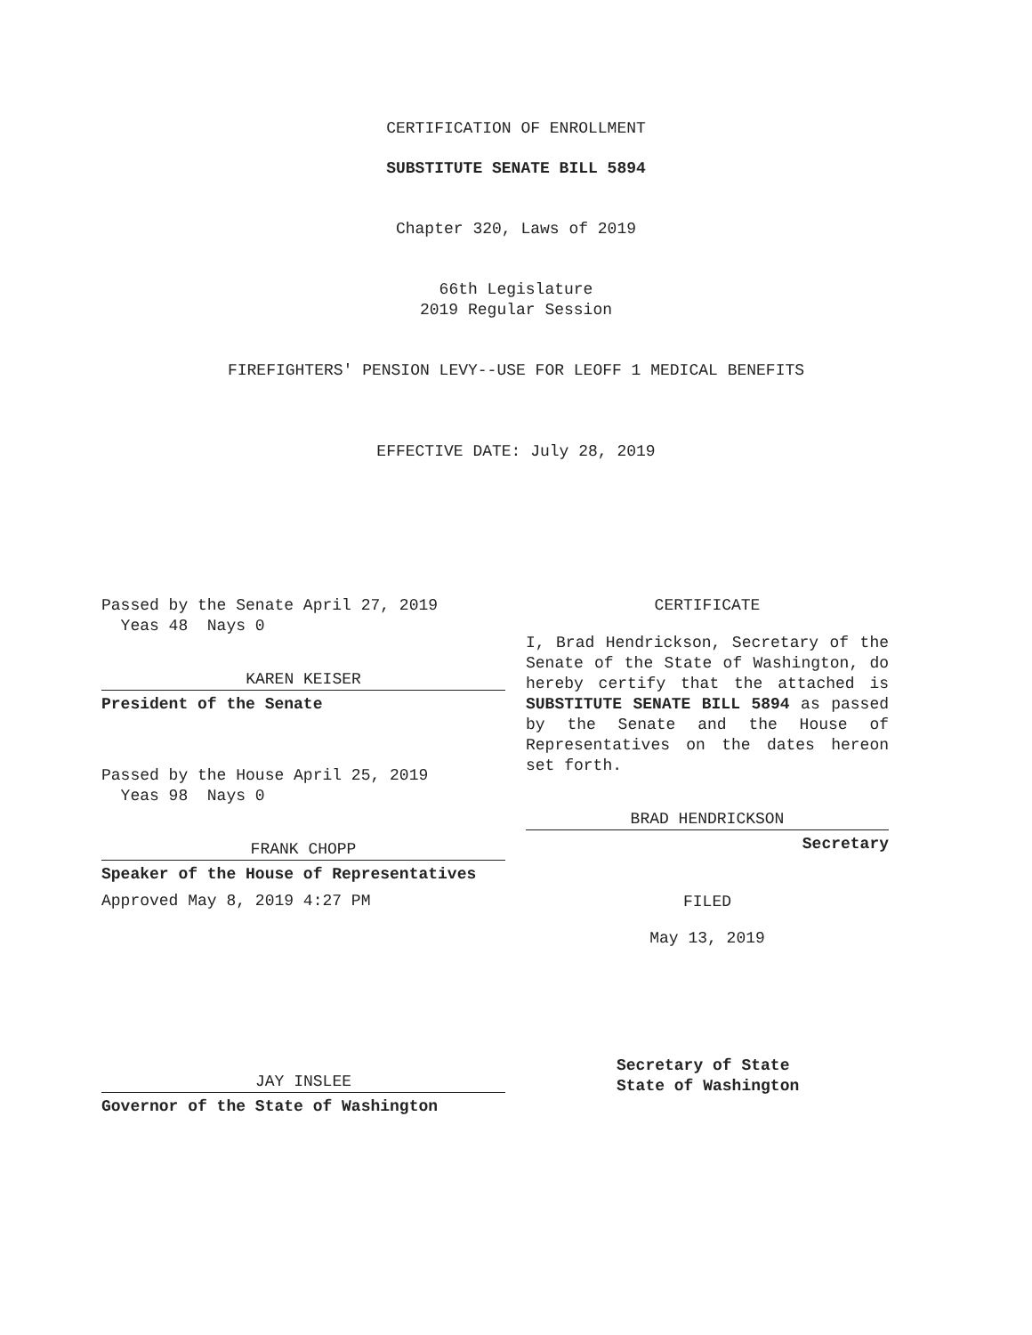CERTIFICATION OF ENROLLMENT
SUBSTITUTE SENATE BILL 5894
Chapter 320, Laws of 2019
66th Legislature
2019 Regular Session
FIREFIGHTERS' PENSION LEVY--USE FOR LEOFF 1 MEDICAL BENEFITS
EFFECTIVE DATE: July 28, 2019
Passed by the Senate April 27, 2019
Yeas 48 Nays 0
KAREN KEISER
President of the Senate
Passed by the House April 25, 2019
Yeas 98 Nays 0
FRANK CHOPP
Speaker of the House of Representatives
Approved May 8, 2019 4:27 PM
JAY INSLEE
Governor of the State of Washington
CERTIFICATE
I, Brad Hendrickson, Secretary of the Senate of the State of Washington, do hereby certify that the attached is SUBSTITUTE SENATE BILL 5894 as passed by the Senate and the House of Representatives on the dates hereon set forth.
BRAD HENDRICKSON
Secretary
FILED
May 13, 2019
Secretary of State
State of Washington